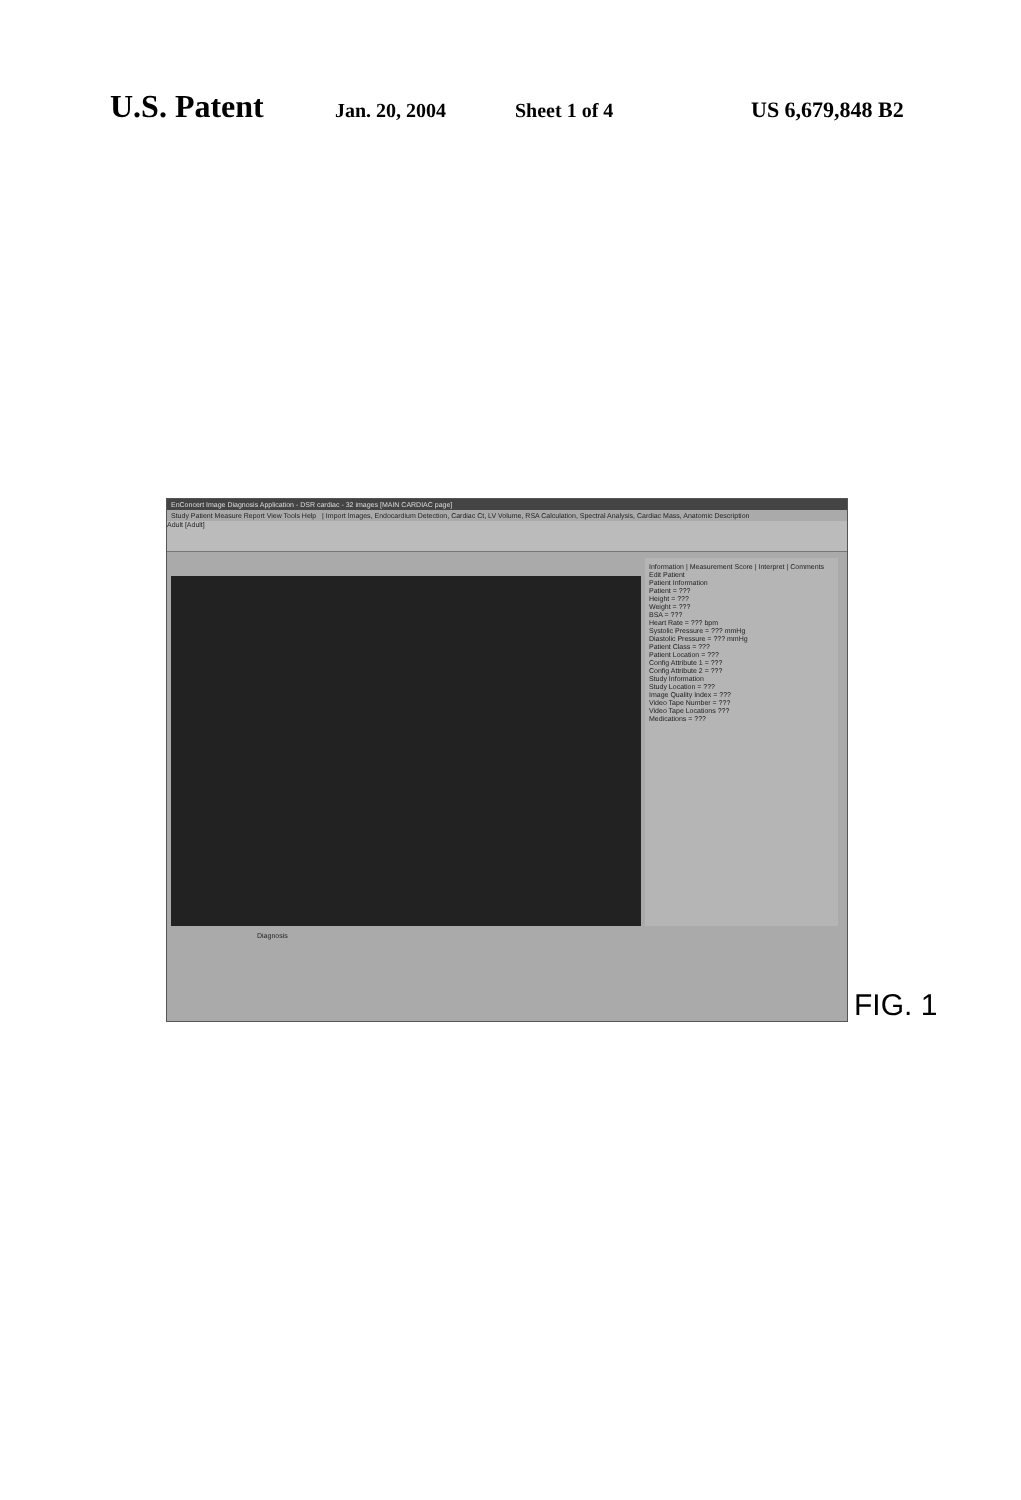U.S. Patent
Jan. 20, 2004 Sheet 1 of 4 US 6,679,848 B2
EnConcert Image Diagnosis Application - DSR cardiac - 32 images [MAIN CARDIAC page]
Study Patient Measure Report View Tools Help | Import Images, Endocardium Detection, Cardiac Ct, LV Volume, RSA Calculation, Spectral Analysis, Cardiac Mass, Anatomic Description
Adult [Adult]
Information | Measurement Score | Interpret | Comments
Edit Patient
Patient Information
Patient = ???
Height = ???
Weight = ???
BSA = ???
Heart Rate = ??? bpm
Systolic Pressure = ??? mmHg
Diastolic Pressure = ??? mmHg
Patient Class = ???
Patient Location = ???
Config Attribute 1 = ???
Config Attribute 2 = ???
Study Information
Study Location = ???
Image Quality Index = ???
Video Tape Number = ???
Video Tape Locations ???
Medications = ???
Diagnosis
FIG. 1